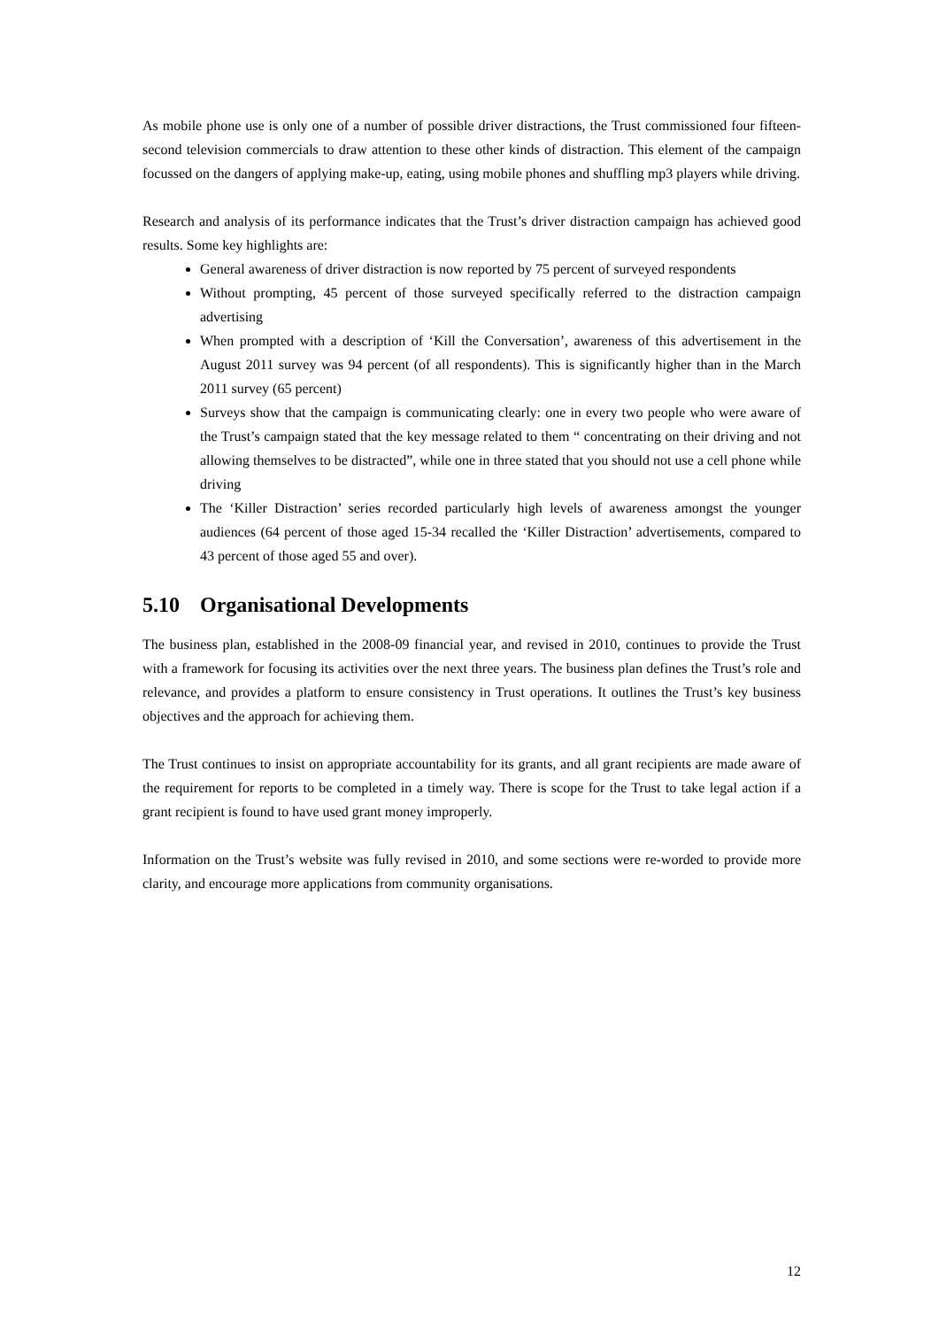As mobile phone use is only one of a number of possible driver distractions, the Trust commissioned four fifteen-second television commercials to draw attention to these other kinds of distraction. This element of the campaign focussed on the dangers of applying make-up, eating, using mobile phones and shuffling mp3 players while driving.
Research and analysis of its performance indicates that the Trust’s driver distraction campaign has achieved good results. Some key highlights are:
General awareness of driver distraction is now reported by 75 percent of surveyed respondents
Without prompting, 45 percent of those surveyed specifically referred to the distraction campaign advertising
When prompted with a description of ‘Kill the Conversation’, awareness of this advertisement in the August 2011 survey was 94 percent (of all respondents). This is significantly higher than in the March 2011 survey (65 percent)
Surveys show that the campaign is communicating clearly: one in every two people who were aware of the Trust’s campaign stated that the key message related to them “ concentrating on their driving and not allowing themselves to be distracted”, while one in three stated that you should not use a cell phone while driving
The ‘Killer Distraction’ series recorded particularly high levels of awareness amongst the younger audiences (64 percent of those aged 15-34 recalled the ‘Killer Distraction’ advertisements, compared to 43 percent of those aged 55 and over).
5.10 Organisational Developments
The business plan, established in the 2008-09 financial year, and revised in 2010, continues to provide the Trust with a framework for focusing its activities over the next three years. The business plan defines the Trust’s role and relevance, and provides a platform to ensure consistency in Trust operations. It outlines the Trust’s key business objectives and the approach for achieving them.
The Trust continues to insist on appropriate accountability for its grants, and all grant recipients are made aware of the requirement for reports to be completed in a timely way. There is scope for the Trust to take legal action if a grant recipient is found to have used grant money improperly.
Information on the Trust’s website was fully revised in 2010, and some sections were re-worded to provide more clarity, and encourage more applications from community organisations.
12